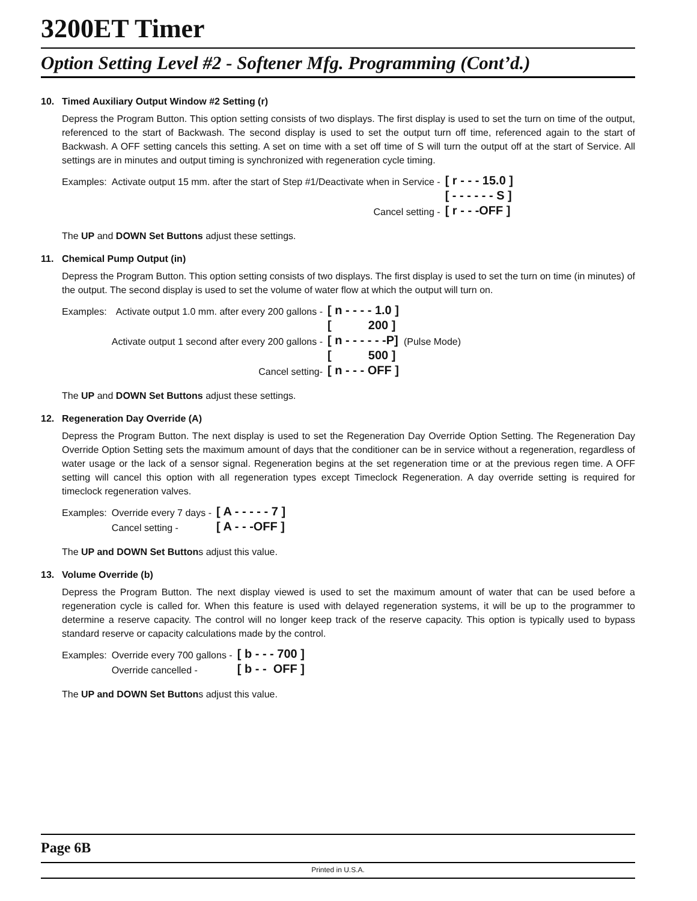3200ET Timer
Option Setting Level #2 - Softener Mfg. Programming (Cont’d.)
10. Timed Auxiliary Output Window #2 Setting (r)
Depress the Program Button. This option setting consists of two displays. The first display is used to set the turn on time of the output, referenced to the start of Backwash. The second display is used to set the output turn off time, referenced again to the start of Backwash. A OFF setting cancels this setting. A set on time with a set off time of S will turn the output off at the start of Service. All settings are in minutes and output timing is synchronized with regeneration cycle timing.
| Examples: | Activate output 15 mm. after the start of Step #1/Deactivate when in Service - | [ r - - - 15.0 ] |
| | | [ - - - - - - S ] |
| | Cancel setting - | [ r - - -OFF ] |
The UP and DOWN Set Buttons adjust these settings.
11. Chemical Pump Output (in)
Depress the Program Button. This option setting consists of two displays. The first display is used to set the turn on time (in minutes) of the output. The second display is used to set the volume of water flow at which the output will turn on.
| Examples: | Activate output 1.0 mm. after every 200 gallons - | [ n - - - - 1.0 ] | |
| | | [ 200 ] | |
| | Activate output 1 second after every 200 gallons - | [ n - - - - - -P] | (Pulse Mode) |
| | | [ 500 ] | |
| | Cancel setting- | [ n - - - OFF ] | |
The UP and DOWN Set Buttons adjust these settings.
12. Regeneration Day Override (A)
Depress the Program Button. The next display is used to set the Regeneration Day Override Option Setting. The Regeneration Day Override Option Setting sets the maximum amount of days that the conditioner can be in service without a regeneration, regardless of water usage or the lack of a sensor signal. Regeneration begins at the set regeneration time or at the previous regen time. A OFF setting will cancel this option with all regeneration types except Timeclock Regeneration. A day override setting is required for timeclock regeneration valves.
| Examples: | Override every 7 days - | [ A - - - - - 7 ] |
| | Cancel setting - | [ A - - -OFF ] |
The UP and DOWN Set Buttons adjust this value.
13. Volume Override (b)
Depress the Program Button. The next display viewed is used to set the maximum amount of water that can be used before a regeneration cycle is called for. When this feature is used with delayed regeneration systems, it will be up to the programmer to determine a reserve capacity. The control will no longer keep track of the reserve capacity. This option is typically used to bypass standard reserve or capacity calculations made by the control.
| Examples: | Override every 700 gallons - | [ b - - - 700 ] |
| | Override cancelled - | [ b - - OFF ] |
The UP and DOWN Set Buttons adjust this value.
Page 6B
Printed in U.S.A.